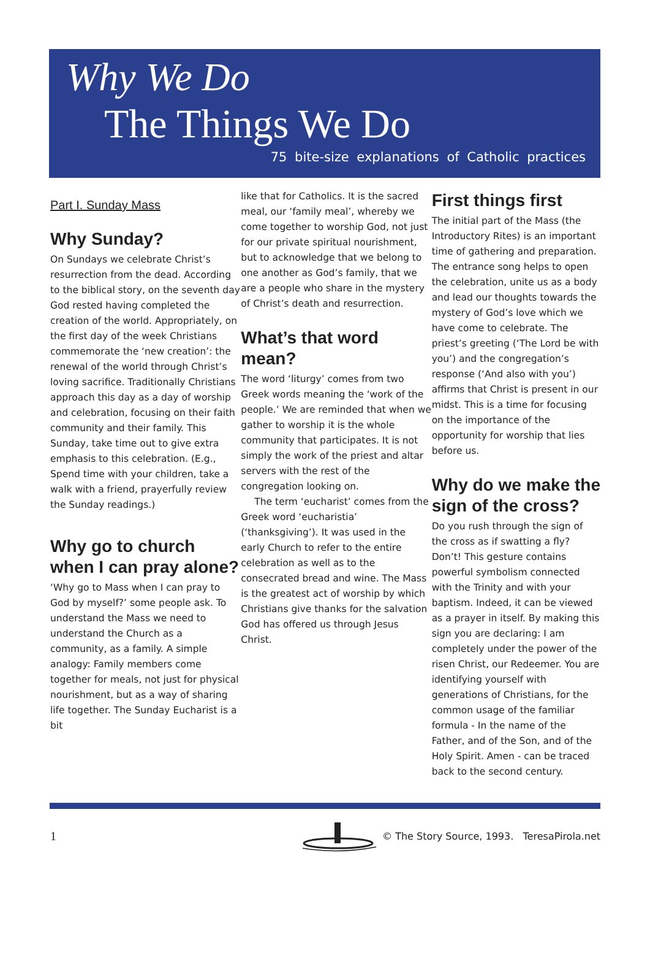Why We Do
The Things We Do
75 bite-size explanations of Catholic practices
Part I. Sunday Mass
Why Sunday?
On Sundays we celebrate Christ’s resurrection from the dead. According to the biblical story, on the seventh day God rested having completed the creation of the world. Appropriately, on the first day of the week Christians commemorate the ‘new creation’: the renewal of the world through Christ’s loving sacrifice. Traditionally Christians approach this day as a day of worship and celebration, focusing on their faith community and their family. This Sunday, take time out to give extra emphasis to this celebration. (E.g., Spend time with your children, take a walk with a friend, prayerfully review the Sunday readings.)
Why go to church when I can pray alone?
‘Why go to Mass when I can pray to God by myself?’ some people ask. To understand the Mass we need to understand the Church as a community, as a family. A simple analogy: Family members come together for meals, not just for physical nourishment, but as a way of sharing life together. The Sunday Eucharist is a bit
like that for Catholics. It is the sacred meal, our ‘family meal’, whereby we come together to worship God, not just for our private spiritual nourishment, but to acknowledge that we belong to one another as God’s family, that we are a people who share in the mystery of Christ’s death and resurrection.
What’s that word mean?
The word ‘liturgy’ comes from two Greek words meaning the ‘work of the people.’ We are reminded that when we gather to worship it is the whole community that participates. It is not simply the work of the priest and altar servers with the rest of the congregation looking on.
The term ‘eucharist’ comes from the Greek word ‘eucharistia’ (‘thanksgiving’). It was used in the early Church to refer to the entire celebration as well as to the consecrated bread and wine. The Mass is the greatest act of worship by which Christians give thanks for the salvation God has offered us through Jesus Christ.
First things first
The initial part of the Mass (the Introductory Rites) is an important time of gathering and preparation. The entrance song helps to open the celebration, unite us as a body and lead our thoughts towards the mystery of God’s love which we have come to celebrate. The priest’s greeting (‘The Lord be with you’) and the congregation’s response (‘And also with you’) affirms that Christ is present in our midst. This is a time for focusing on the importance of the opportunity for worship that lies before us.
Why do we make the sign of the cross?
Do you rush through the sign of the cross as if swatting a fly? Don’t! This gesture contains powerful symbolism connected with the Trinity and with your baptism. Indeed, it can be viewed as a prayer in itself. By making this sign you are declaring: I am completely under the power of the risen Christ, our Redeemer. You are identifying yourself with generations of Christians, for the common usage of the familiar formula - In the name of the Father, and of the Son, and of the Holy Spirit. Amen - can be traced back to the second century.
1 © The Story Source, 1993. TeresaPirola.net